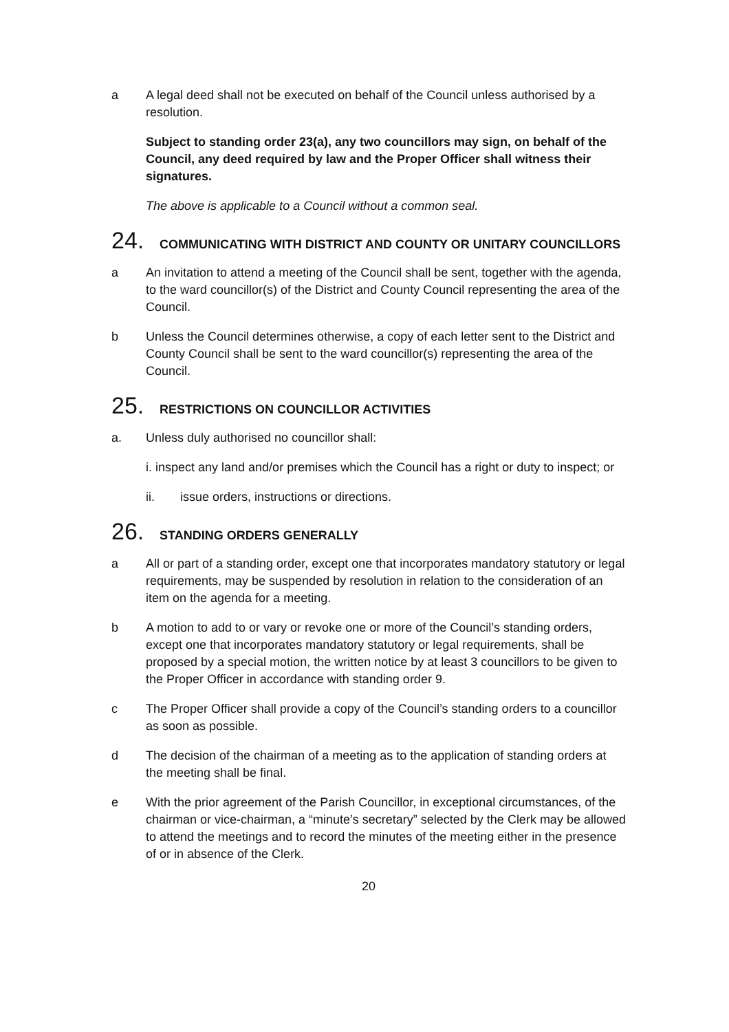a A legal deed shall not be executed on behalf of the Council unless authorised by a resolution.
Subject to standing order 23(a), any two councillors may sign, on behalf of the Council, any deed required by law and the Proper Officer shall witness their signatures.
The above is applicable to a Council without a common seal.
24. COMMUNICATING WITH DISTRICT AND COUNTY OR UNITARY COUNCILLORS
a An invitation to attend a meeting of the Council shall be sent, together with the agenda, to the ward councillor(s) of the District and County Council representing the area of the Council.
b Unless the Council determines otherwise, a copy of each letter sent to the District and County Council shall be sent to the ward councillor(s) representing the area of the Council.
25. RESTRICTIONS ON COUNCILLOR ACTIVITIES
a. Unless duly authorised no councillor shall:
i. inspect any land and/or premises which the Council has a right or duty to inspect; or
ii. issue orders, instructions or directions.
26. STANDING ORDERS GENERALLY
a All or part of a standing order, except one that incorporates mandatory statutory or legal requirements, may be suspended by resolution in relation to the consideration of an item on the agenda for a meeting.
b A motion to add to or vary or revoke one or more of the Council’s standing orders, except one that incorporates mandatory statutory or legal requirements, shall be proposed by a special motion, the written notice by at least 3 councillors to be given to the Proper Officer in accordance with standing order 9.
c The Proper Officer shall provide a copy of the Council’s standing orders to a councillor as soon as possible.
d The decision of the chairman of a meeting as to the application of standing orders at the meeting shall be final.
e With the prior agreement of the Parish Councillor, in exceptional circumstances, of the chairman or vice-chairman, a “minute’s secretary” selected by the Clerk may be allowed to attend the meetings and to record the minutes of the meeting either in the presence of or in absence of the Clerk.
20